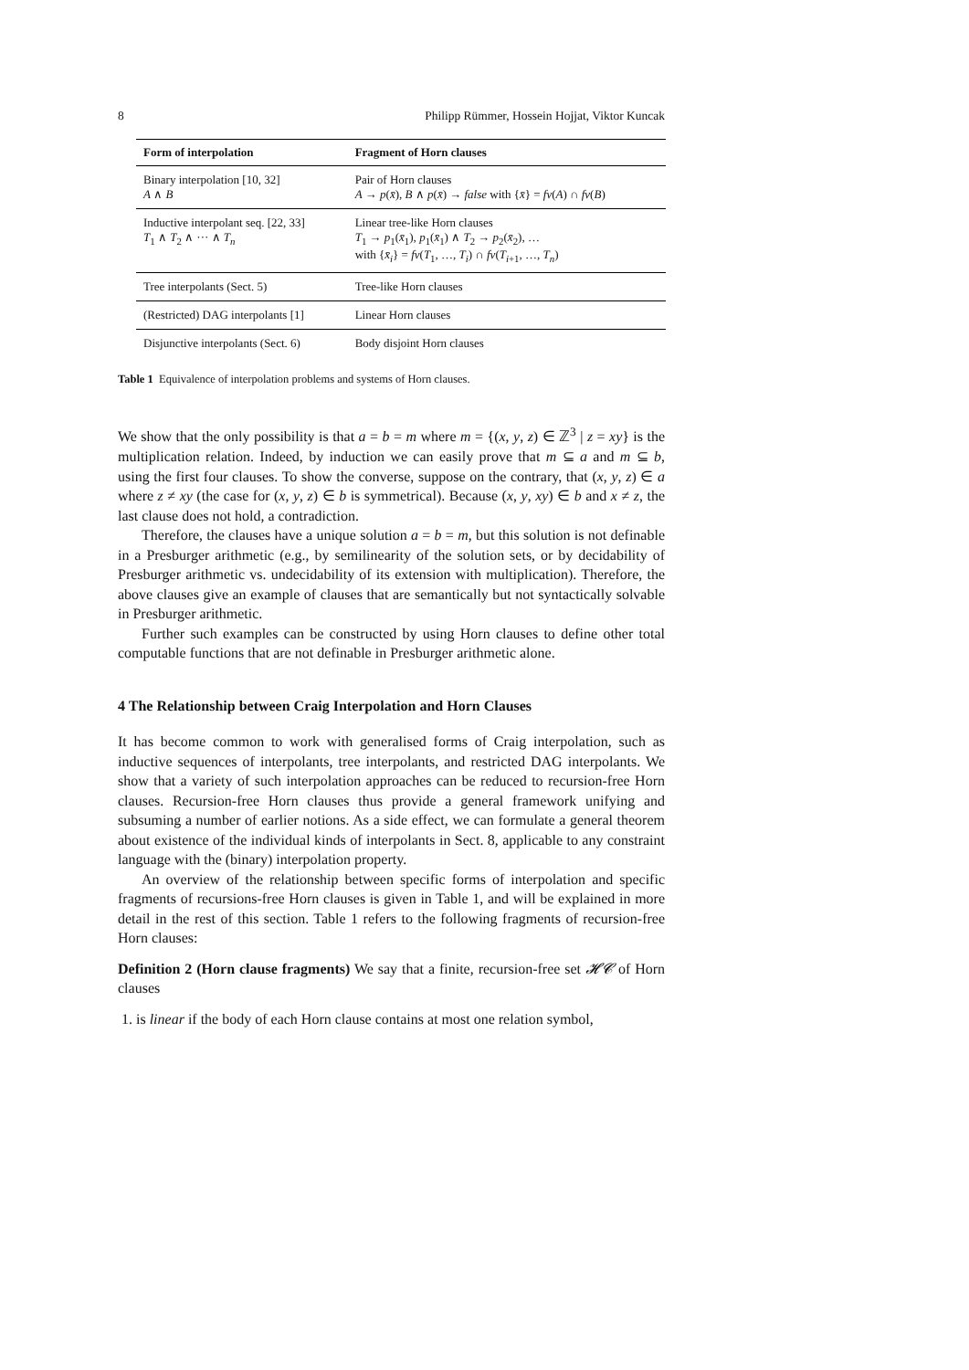8 Philipp Rümmer, Hossein Hojjat, Viktor Kuncak
| Form of interpolation | Fragment of Horn clauses |
| --- | --- |
| Binary interpolation [10, 32] A ∧ B | Pair of Horn clauses A → p ( x̄ ), B ∧ p ( x̄ ) → false with { x̄ } = fv ( A ) ∩ fv ( B ) |
| Inductive interpolant seq. [22, 33] T<sub>1</sub> ∧ T<sub>2</sub> ∧ ··· ∧ T<sub>n</sub> | Linear tree-like Horn clauses T<sub>1</sub> → p<sub>1</sub>( x̄<sub>1</sub>), p<sub>1</sub>( x̄<sub>1</sub>) ∧ T<sub>2</sub> → p<sub>2</sub>( x̄<sub>2</sub>), … with { x̄<sub>i</sub> } = fv ( T<sub>1</sub>, …, T<sub>i</sub> ) ∩ fv ( T<sub>i+1</sub>, …, T<sub>n</sub> ) |
| Tree interpolants (Sect. 5) | Tree-like Horn clauses |
| (Restricted) DAG interpolants [1] | Linear Horn clauses |
| Disjunctive interpolants (Sect. 6) | Body disjoint Horn clauses |
Table 1 Equivalence of interpolation problems and systems of Horn clauses.
We show that the only possibility is that a = b = m where m = {(x, y, z) ∈ ℤ<sup>3</sup> | z = xy} is the multiplication relation. Indeed, by induction we can easily prove that m ⊆ a and m ⊆ b, using the first four clauses. To show the converse, suppose on the contrary, that (x, y, z) ∈ a where z ≠ xy (the case for (x, y, z) ∈ b is symmetrical). Because (x, y, xy) ∈ b and x ≠ z, the last clause does not hold, a contradiction.
Therefore, the clauses have a unique solution a = b = m, but this solution is not definable in a Presburger arithmetic (e.g., by semilinearity of the solution sets, or by decidability of Presburger arithmetic vs. undecidability of its extension with multiplication). Therefore, the above clauses give an example of clauses that are semantically but not syntactically solvable in Presburger arithmetic.
Further such examples can be constructed by using Horn clauses to define other total computable functions that are not definable in Presburger arithmetic alone.
4 The Relationship between Craig Interpolation and Horn Clauses
It has become common to work with generalised forms of Craig interpolation, such as inductive sequences of interpolants, tree interpolants, and restricted DAG interpolants. We show that a variety of such interpolation approaches can be reduced to recursion-free Horn clauses. Recursion-free Horn clauses thus provide a general framework unifying and subsuming a number of earlier notions. As a side effect, we can formulate a general theorem about existence of the individual kinds of interpolants in Sect. 8, applicable to any constraint language with the (binary) interpolation property.
An overview of the relationship between specific forms of interpolation and specific fragments of recursions-free Horn clauses is given in Table 1, and will be explained in more detail in the rest of this section. Table 1 refers to the following fragments of recursion-free Horn clauses:
Definition 2 (Horn clause fragments) We say that a finite, recursion-free set 𝓗𝓒 of Horn clauses
1. is linear if the body of each Horn clause contains at most one relation symbol,